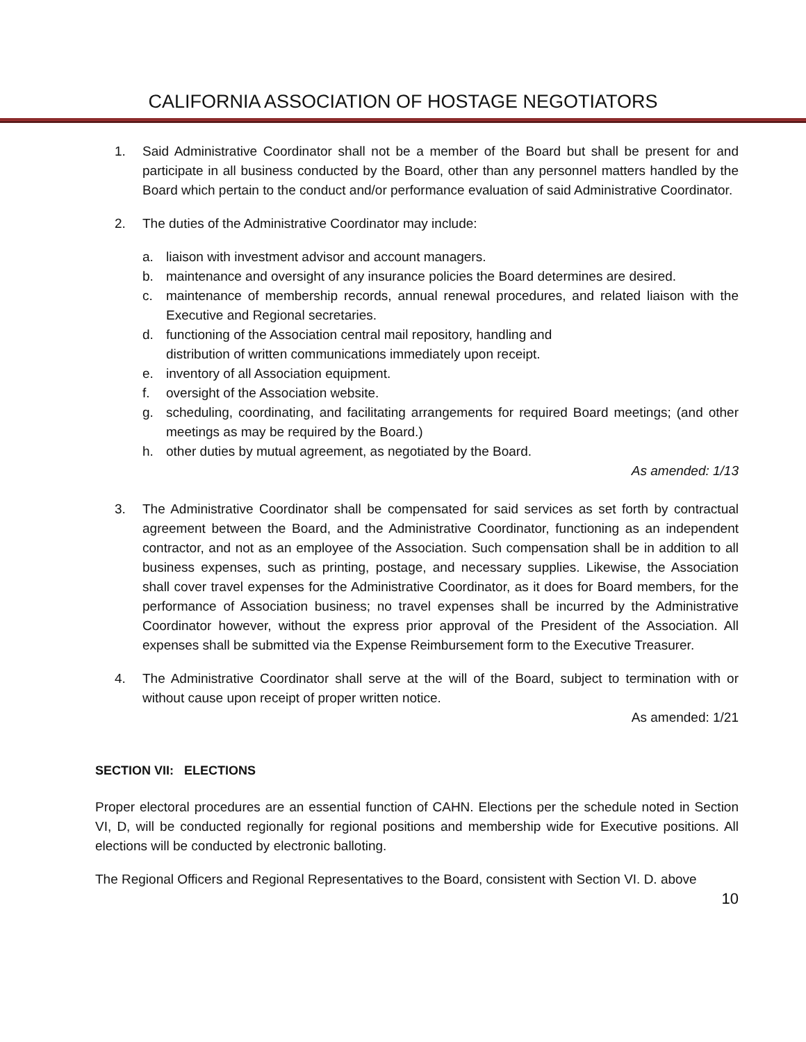CALIFORNIA ASSOCIATION OF HOSTAGE NEGOTIATORS
1. Said Administrative Coordinator shall not be a member of the Board but shall be present for and participate in all business conducted by the Board, other than any personnel matters handled by the Board which pertain to the conduct and/or performance evaluation of said Administrative Coordinator.
2. The duties of the Administrative Coordinator may include:
a. liaison with investment advisor and account managers.
b. maintenance and oversight of any insurance policies the Board determines are desired.
c. maintenance of membership records, annual renewal procedures, and related liaison with the Executive and Regional secretaries.
d. functioning of the Association central mail repository, handling and
distribution of written communications immediately upon receipt.
e. inventory of all Association equipment.
f. oversight of the Association website.
g. scheduling, coordinating, and facilitating arrangements for required Board meetings; (and other meetings as may be required by the Board.)
h. other duties by mutual agreement, as negotiated by the Board.
As amended: 1/13
3. The Administrative Coordinator shall be compensated for said services as set forth by contractual agreement between the Board, and the Administrative Coordinator, functioning as an independent contractor, and not as an employee of the Association. Such compensation shall be in addition to all business expenses, such as printing, postage, and necessary supplies. Likewise, the Association shall cover travel expenses for the Administrative Coordinator, as it does for Board members, for the performance of Association business; no travel expenses shall be incurred by the Administrative Coordinator however, without the express prior approval of the President of the Association. All expenses shall be submitted via the Expense Reimbursement form to the Executive Treasurer.
4. The Administrative Coordinator shall serve at the will of the Board, subject to termination with or without cause upon receipt of proper written notice.
As amended: 1/21
SECTION VII: ELECTIONS
Proper electoral procedures are an essential function of CAHN. Elections per the schedule noted in Section VI, D, will be conducted regionally for regional positions and membership wide for Executive positions. All elections will be conducted by electronic balloting.
The Regional Officers and Regional Representatives to the Board, consistent with Section VI. D. above
10